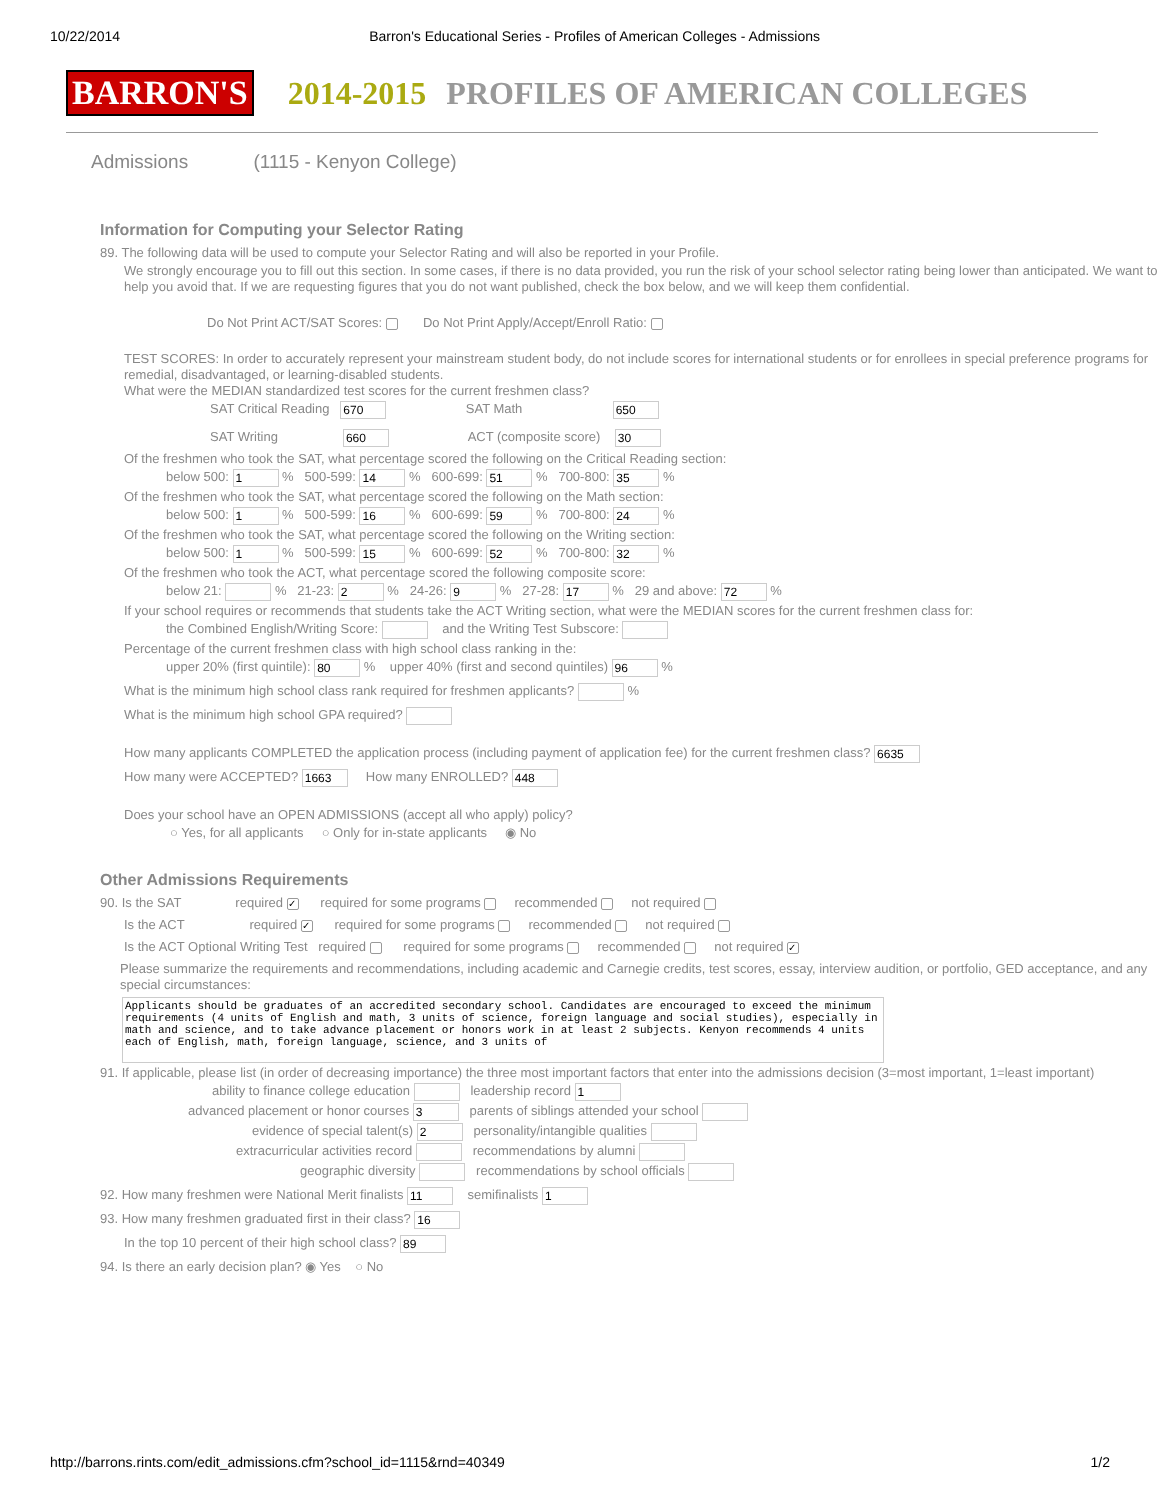10/22/2014 Barron's Educational Series - Profiles of American Colleges - Admissions
BARRON'S 2014-2015 PROFILES OF AMERICAN COLLEGES
Admissions (1115 - Kenyon College)
Information for Computing your Selector Rating
89. The following data will be used to compute your Selector Rating and will also be reported in your Profile.
We strongly encourage you to fill out this section. In some cases, if there is no data provided, you run the risk of your school selector rating being lower than anticipated. We want to help you avoid that. If we are requesting figures that you do not want published, check the box below, and we will keep them confidential.
Do Not Print ACT/SAT Scores: Do Not Print Apply/Accept/Enroll Ratio:
TEST SCORES: In order to accurately represent your mainstream student body, do not include scores for international students or for enrollees in special preference programs for remedial, disadvantaged, or learning-disabled students.
What were the MEDIAN standardized test scores for the current freshmen class?
SAT Critical Reading 670 SAT Math 650
SAT Writing 660 ACT (composite score) 30
Of the freshmen who took the SAT, what percentage scored the following on the Critical Reading section:
below 500: 1 % 500-599: 14 % 600-699: 51 % 700-800: 35 %
Of the freshmen who took the SAT, what percentage scored the following on the Math section:
below 500: 1 % 500-599: 16 % 600-699: 59 % 700-800: 24 %
Of the freshmen who took the SAT, what percentage scored the following on the Writing section:
below 500: 1 % 500-599: 15 % 600-699: 52 % 700-800: 32 %
Of the freshmen who took the ACT, what percentage scored the following composite score:
below 21: % 21-23: 2 % 24-26: 9 % 27-28: 17 % 29 and above: 72 %
If your school requires or recommends that students take the ACT Writing section, what were the MEDIAN scores for the current freshmen class for:
the Combined English/Writing Score: and the Writing Test Subscore:
Percentage of the current freshmen class with high school class ranking in the:
upper 20% (first quintile): 80 % upper 40% (first and second quintiles) 96 %
What is the minimum high school class rank required for freshmen applicants? %
What is the minimum high school GPA required?
How many applicants COMPLETED the application process (including payment of application fee) for the current freshmen class? 6635
How many were ACCEPTED? 1663 How many ENROLLED? 448
Does your school have an OPEN ADMISSIONS (accept all who apply) policy?
○ Yes, for all applicants ○ Only for in-state applicants ◉ No
Other Admissions Requirements
90. Is the SAT required ✓ required for some programs recommended not required
Is the ACT required ✓ required for some programs recommended not required
Is the ACT Optional Writing Test required required for some programs recommended not required ✓
Please summarize the requirements and recommendations, including academic and Carnegie credits, test scores, essay, interview audition, or portfolio, GED acceptance, and any special circumstances:
Applicants should be graduates of an accredited secondary school. Candidates are encouraged to exceed the minimum requirements (4 units of English and math, 3 units of science, foreign language and social studies), especially in math and science, and to take advance placement or honors work in at least 2 subjects. Kenyon recommends 4 units each of English, math, foreign language, science, and 3 units of
91. If applicable, please list (in order of decreasing importance) the three most important factors that enter into the admissions decision (3=most important, 1=least important)
ability to finance college education leadership record 1
advanced placement or honor courses 3 parents of siblings attended your school
evidence of special talent(s) 2 personality/intangible qualities
extracurricular activities record recommendations by alumni
geographic diversity recommendations by school officials
92. How many freshmen were National Merit finalists 11 semifinalists 1
93. How many freshmen graduated first in their class? 16
In the top 10 percent of their high school class? 89
94. Is there an early decision plan? ◉ Yes ○ No
http://barrons.rints.com/edit_admissions.cfm?school_id=1115&rnd=40349 1/2